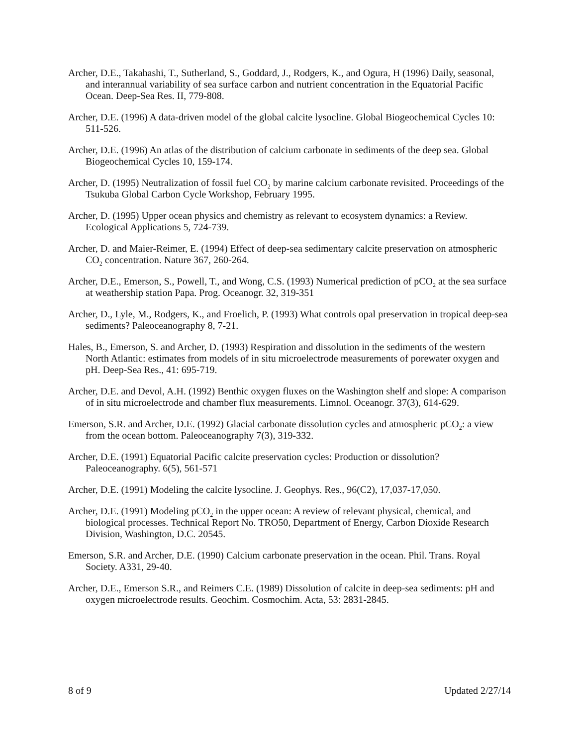Archer, D.E., Takahashi, T., Sutherland, S., Goddard, J., Rodgers, K., and Ogura, H (1996) Daily, seasonal, and interannual variability of sea surface carbon and nutrient concentration in the Equatorial Pacific Ocean. Deep-Sea Res. II, 779-808.
Archer, D.E. (1996) A data-driven model of the global calcite lysocline. Global Biogeochemical Cycles 10: 511-526.
Archer, D.E. (1996) An atlas of the distribution of calcium carbonate in sediments of the deep sea. Global Biogeochemical Cycles 10, 159-174.
Archer, D. (1995) Neutralization of fossil fuel CO<sub>2</sub> by marine calcium carbonate revisited. Proceedings of the Tsukuba Global Carbon Cycle Workshop, February 1995.
Archer, D. (1995) Upper ocean physics and chemistry as relevant to ecosystem dynamics: a Review. Ecological Applications 5, 724-739.
Archer, D. and Maier-Reimer, E. (1994) Effect of deep-sea sedimentary calcite preservation on atmospheric CO<sub>2</sub> concentration. Nature 367, 260-264.
Archer, D.E., Emerson, S., Powell, T., and Wong, C.S. (1993) Numerical prediction of pCO<sub>2</sub> at the sea surface at weathership station Papa. Prog. Oceanogr. 32, 319-351
Archer, D., Lyle, M., Rodgers, K., and Froelich, P. (1993) What controls opal preservation in tropical deep-sea sediments? Paleoceanography 8, 7-21.
Hales, B., Emerson, S. and Archer, D. (1993) Respiration and dissolution in the sediments of the western North Atlantic: estimates from models of in situ microelectrode measurements of porewater oxygen and pH. Deep-Sea Res., 41: 695-719.
Archer, D.E. and Devol, A.H. (1992) Benthic oxygen fluxes on the Washington shelf and slope: A comparison of in situ microelectrode and chamber flux measurements. Limnol. Oceanogr. 37(3), 614-629.
Emerson, S.R. and Archer, D.E. (1992) Glacial carbonate dissolution cycles and atmospheric pCO<sub>2</sub>: a view from the ocean bottom. Paleoceanography 7(3), 319-332.
Archer, D.E. (1991) Equatorial Pacific calcite preservation cycles: Production or dissolution? Paleoceanography. 6(5), 561-571
Archer, D.E. (1991) Modeling the calcite lysocline. J. Geophys. Res., 96(C2), 17,037-17,050.
Archer, D.E. (1991) Modeling pCO<sub>2</sub> in the upper ocean: A review of relevant physical, chemical, and biological processes. Technical Report No. TRO50, Department of Energy, Carbon Dioxide Research Division, Washington, D.C. 20545.
Emerson, S.R. and Archer, D.E. (1990) Calcium carbonate preservation in the ocean. Phil. Trans. Royal Society. A331, 29-40.
Archer, D.E., Emerson S.R., and Reimers C.E. (1989) Dissolution of calcite in deep-sea sediments: pH and oxygen microelectrode results. Geochim. Cosmochim. Acta, 53: 2831-2845.
8 of 9 Updated 2/27/14